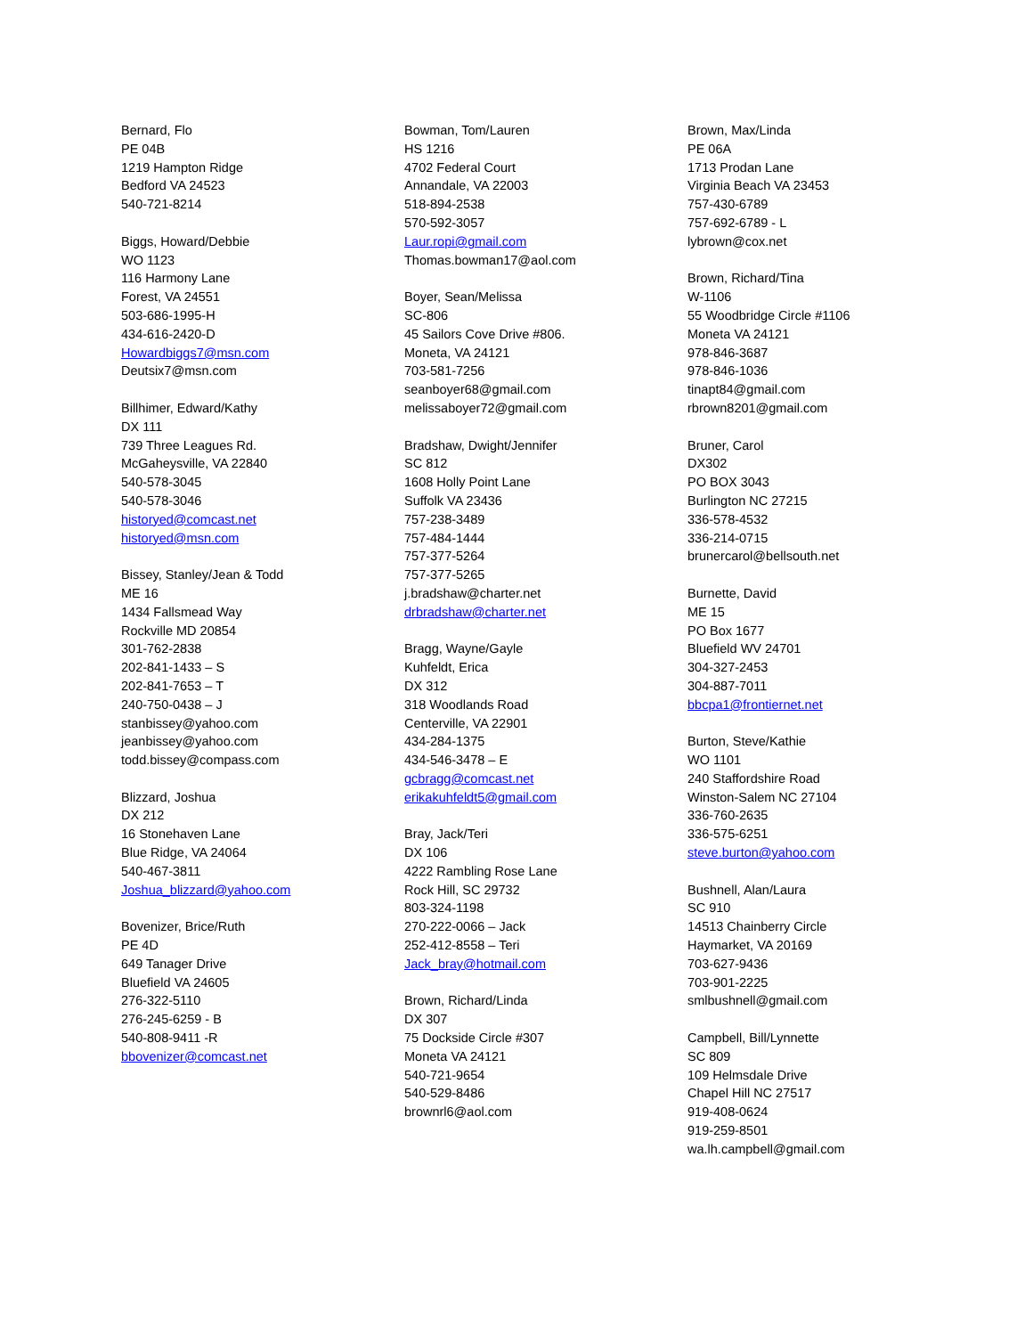Bernard, Flo
PE 04B
1219 Hampton Ridge
Bedford VA 24523
540-721-8214
Biggs, Howard/Debbie
WO 1123
116 Harmony Lane
Forest, VA 24551
503-686-1995-H
434-616-2420-D
Howardbiggs7@msn.com
Deutsix7@msn.com
Billhimer, Edward/Kathy
DX 111
739 Three Leagues Rd.
McGaheysville, VA 22840
540-578-3045
540-578-3046
historyed@comcast.net
historyed@msn.com
Bissey, Stanley/Jean & Todd
ME 16
1434 Fallsmead Way
Rockville MD 20854
301-762-2838
202-841-1433 – S
202-841-7653 – T
240-750-0438 – J
stanbissey@yahoo.com
jeanbissey@yahoo.com
todd.bissey@compass.com
Blizzard, Joshua
DX 212
16 Stonehaven Lane
Blue Ridge, VA 24064
540-467-3811
Joshua_blizzard@yahoo.com
Bovenizer, Brice/Ruth
PE 4D
649 Tanager Drive
Bluefield VA 24605
276-322-5110
276-245-6259 - B
540-808-9411 -R
bbovenizer@comcast.net
Bowman, Tom/Lauren
HS 1216
4702 Federal Court
Annandale, VA 22003
518-894-2538
570-592-3057
Laur.ropi@gmail.com
Thomas.bowman17@aol.com
Boyer, Sean/Melissa
SC-806
45 Sailors Cove Drive #806.
Moneta, VA 24121
703-581-7256
seanboyer68@gmail.com
melissaboyer72@gmail.com
Bradshaw, Dwight/Jennifer
SC 812
1608 Holly Point Lane
Suffolk VA 23436
757-238-3489
757-484-1444
757-377-5264
757-377-5265
j.bradshaw@charter.net
drbradshaw@charter.net
Bragg, Wayne/Gayle
Kuhfeldt, Erica
DX 312
318 Woodlands Road
Centerville, VA 22901
434-284-1375
434-546-3478 – E
gcbragg@comcast.net
erikakuhfeldt5@gmail.com
Bray, Jack/Teri
DX 106
4222 Rambling Rose Lane
Rock Hill, SC 29732
803-324-1198
270-222-0066 – Jack
252-412-8558 – Teri
Jack_bray@hotmail.com
Brown, Richard/Linda
DX 307
75 Dockside Circle #307
Moneta VA 24121
540-721-9654
540-529-8486
brownrl6@aol.com
Brown, Max/Linda
PE 06A
1713 Prodan Lane
Virginia Beach VA 23453
757-430-6789
757-692-6789 - L
lybrown@cox.net
Brown, Richard/Tina
W-1106
55 Woodbridge Circle #1106
Moneta VA 24121
978-846-3687
978-846-1036
tinapt84@gmail.com
rbrown8201@gmail.com
Bruner, Carol
DX302
PO BOX 3043
Burlington NC 27215
336-578-4532
336-214-0715
brunercarol@bellsouth.net
Burnette, David
ME 15
PO Box 1677
Bluefield WV 24701
304-327-2453
304-887-7011
bbcpa1@frontiernet.net
Burton, Steve/Kathie
WO 1101
240 Staffordshire Road
Winston-Salem NC 27104
336-760-2635
336-575-6251
steve.burton@yahoo.com
Bushnell, Alan/Laura
SC 910
14513 Chainberry Circle
Haymarket, VA 20169
703-627-9436
703-901-2225
smlbushnell@gmail.com
Campbell, Bill/Lynnette
SC 809
109 Helmsdale Drive
Chapel Hill NC 27517
919-408-0624
919-259-8501
wa.lh.campbell@gmail.com